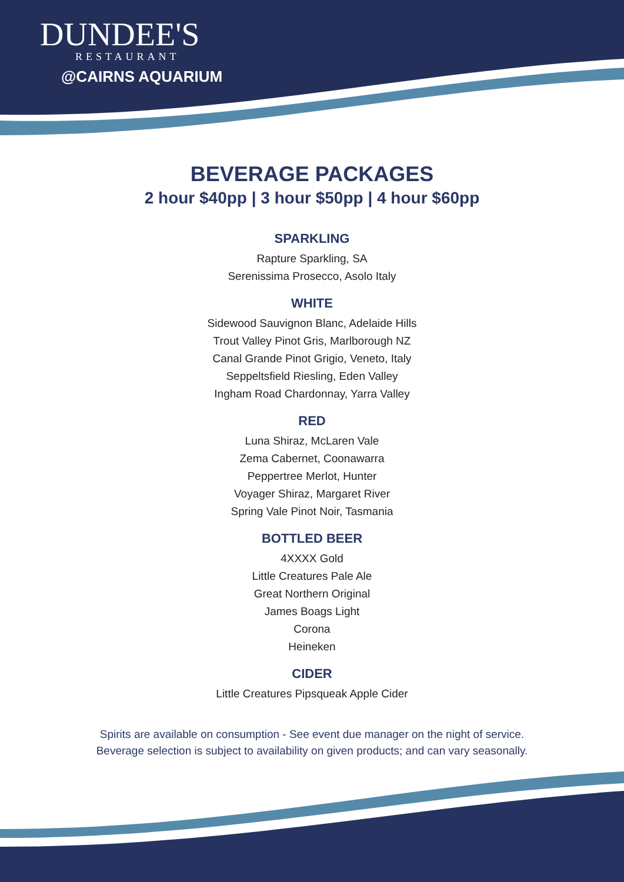DUNDEE'S
RESTAURANT
@CAIRNS AQUARIUM
BEVERAGE PACKAGES
2 hour $40pp | 3 hour $50pp | 4 hour $60pp
SPARKLING
Rapture Sparkling, SA
Serenissima Prosecco, Asolo Italy
WHITE
Sidewood Sauvignon Blanc, Adelaide Hills
Trout Valley Pinot Gris, Marlborough NZ
Canal Grande Pinot Grigio, Veneto, Italy
Seppeltsfield Riesling, Eden Valley
Ingham Road Chardonnay, Yarra Valley
RED
Luna Shiraz, McLaren Vale
Zema Cabernet, Coonawarra
Peppertree Merlot, Hunter
Voyager Shiraz, Margaret River
Spring Vale Pinot Noir, Tasmania
BOTTLED BEER
4XXXX Gold
Little Creatures Pale Ale
Great Northern Original
James Boags Light
Corona
Heineken
CIDER
Little Creatures Pipsqueak Apple Cider
Spirits are available on consumption - See event due manager on the night of service.
Beverage selection is subject to availability on given products; and can vary seasonally.